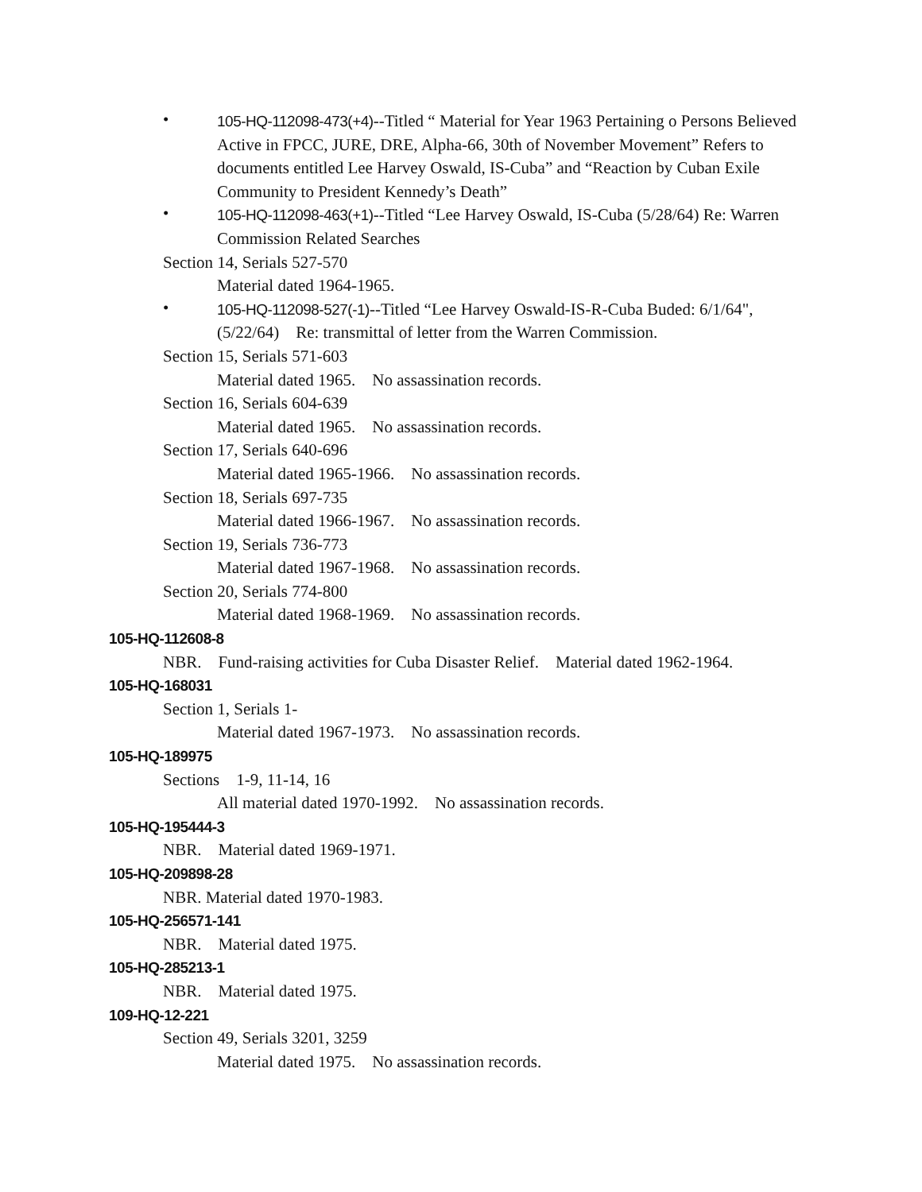•
105-HQ-112098-473(+4)--Titled “ Material for Year 1963 Pertaining o Persons Believed Active in FPCC, JURE, DRE, Alpha-66, 30th of November Movement” Refers to documents entitled Lee Harvey Oswald, IS-Cuba” and “Reaction by Cuban Exile Community to President Kennedy’s Death”
•
105-HQ-112098-463(+1)--Titled “Lee Harvey Oswald, IS-Cuba (5/28/64) Re: Warren Commission Related Searches
Section 14, Serials 527-570
Material dated 1964-1965.
•
105-HQ-112098-527(-1)--Titled “Lee Harvey Oswald-IS-R-Cuba Buded: 6/1/64", (5/22/64) Re: transmittal of letter from the Warren Commission.
Section 15, Serials 571-603
Material dated 1965. No assassination records.
Section 16, Serials 604-639
Material dated 1965. No assassination records.
Section 17, Serials 640-696
Material dated 1965-1966. No assassination records.
Section 18, Serials 697-735
Material dated 1966-1967. No assassination records.
Section 19, Serials 736-773
Material dated 1967-1968. No assassination records.
Section 20, Serials 774-800
Material dated 1968-1969. No assassination records.
105-HQ-112608-8
NBR. Fund-raising activities for Cuba Disaster Relief. Material dated 1962-1964.
105-HQ-168031
Section 1, Serials 1-
Material dated 1967-1973. No assassination records.
105-HQ-189975
Sections 1-9, 11-14, 16
All material dated 1970-1992. No assassination records.
105-HQ-195444-3
NBR. Material dated 1969-1971.
105-HQ-209898-28
NBR. Material dated 1970-1983.
105-HQ-256571-141
NBR. Material dated 1975.
105-HQ-285213-1
NBR. Material dated 1975.
109-HQ-12-221
Section 49, Serials 3201, 3259
Material dated 1975. No assassination records.